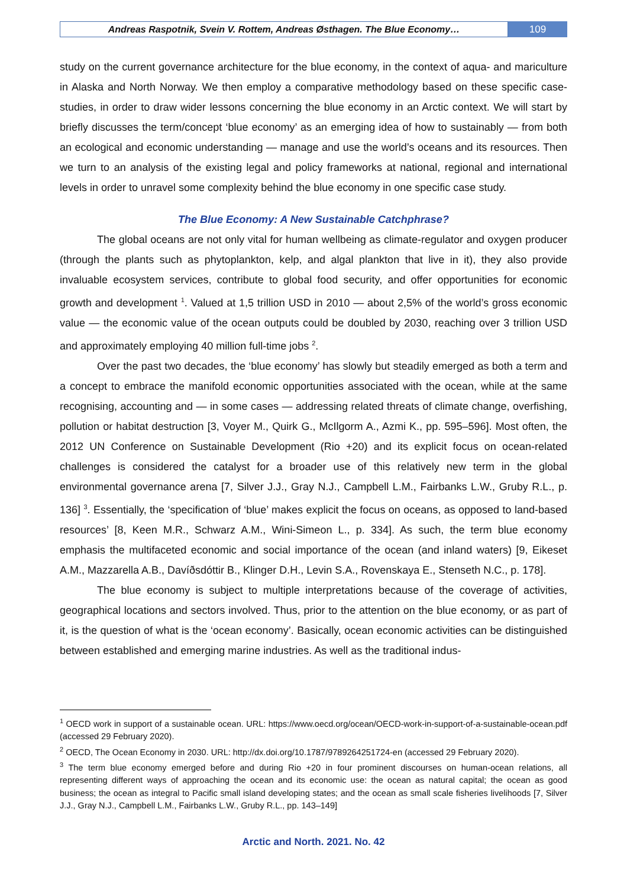Andreas Raspotnik, Svein V. Rottem, Andreas Østhagen. The Blue Economy…
109
study on the current governance architecture for the blue economy, in the context of aqua- and mariculture in Alaska and North Norway. We then employ a comparative methodology based on these specific case-studies, in order to draw wider lessons concerning the blue economy in an Arctic context. We will start by briefly discusses the term/concept ‘blue economy’ as an emerging idea of how to sustainably — from both an ecological and economic understanding — manage and use the world’s oceans and its resources. Then we turn to an analysis of the existing legal and policy frameworks at national, regional and international levels in order to unravel some complexity behind the blue economy in one specific case study.
The Blue Economy: A New Sustainable Catchphrase?
The global oceans are not only vital for human wellbeing as climate-regulator and oxygen producer (through the plants such as phytoplankton, kelp, and algal plankton that live in it), they also provide invaluable ecosystem services, contribute to global food security, and offer opportunities for economic growth and development <sup>1</sup>. Valued at 1,5 trillion USD in 2010 — about 2,5% of the world’s gross economic value — the economic value of the ocean outputs could be doubled by 2030, reaching over 3 trillion USD and approximately employing 40 million full-time jobs <sup>2</sup>.
Over the past two decades, the ‘blue economy’ has slowly but steadily emerged as both a term and a concept to embrace the manifold economic opportunities associated with the ocean, while at the same recognising, accounting and — in some cases — addressing related threats of climate change, overfishing, pollution or habitat destruction [3, Voyer M., Quirk G., McIlgorm A., Azmi K., pp. 595–596]. Most often, the 2012 UN Conference on Sustainable Development (Rio +20) and its explicit focus on ocean-related challenges is considered the catalyst for a broader use of this relatively new term in the global environmental governance arena [7, Silver J.J., Gray N.J., Campbell L.M., Fairbanks L.W., Gruby R.L., p. 136] <sup>3</sup>. Essentially, the ‘specification of ‘blue’ makes explicit the focus on oceans, as opposed to land-based resources’ [8, Keen M.R., Schwarz A.M., Wini-Simeon L., p. 334]. As such, the term blue economy emphasis the multifaceted economic and social importance of the ocean (and inland waters) [9, Eikeset A.M., Mazzarella A.B., Davíðsdóttir B., Klinger D.H., Levin S.A., Rovenskaya E., Stenseth N.C., p. 178].
The blue economy is subject to multiple interpretations because of the coverage of activities, geographical locations and sectors involved. Thus, prior to the attention on the blue economy, or as part of it, is the question of what is the ‘ocean economy’. Basically, ocean economic activities can be distinguished between established and emerging marine industries. As well as the traditional indus-
<sup>1</sup> OECD work in support of a sustainable ocean. URL: https://www.oecd.org/ocean/OECD-work-in-support-of-a-sustainable-ocean.pdf (accessed 29 February 2020).
<sup>2</sup> OECD, The Ocean Economy in 2030. URL: http://dx.doi.org/10.1787/9789264251724-en (accessed 29 February 2020).
<sup>3</sup> The term blue economy emerged before and during Rio +20 in four prominent discourses on human-ocean relations, all representing different ways of approaching the ocean and its economic use: the ocean as natural capital; the ocean as good business; the ocean as integral to Pacific small island developing states; and the ocean as small scale fisheries livelihoods [7, Silver J.J., Gray N.J., Campbell L.M., Fairbanks L.W., Gruby R.L., pp. 143–149]
Arctic and North. 2021. No. 42